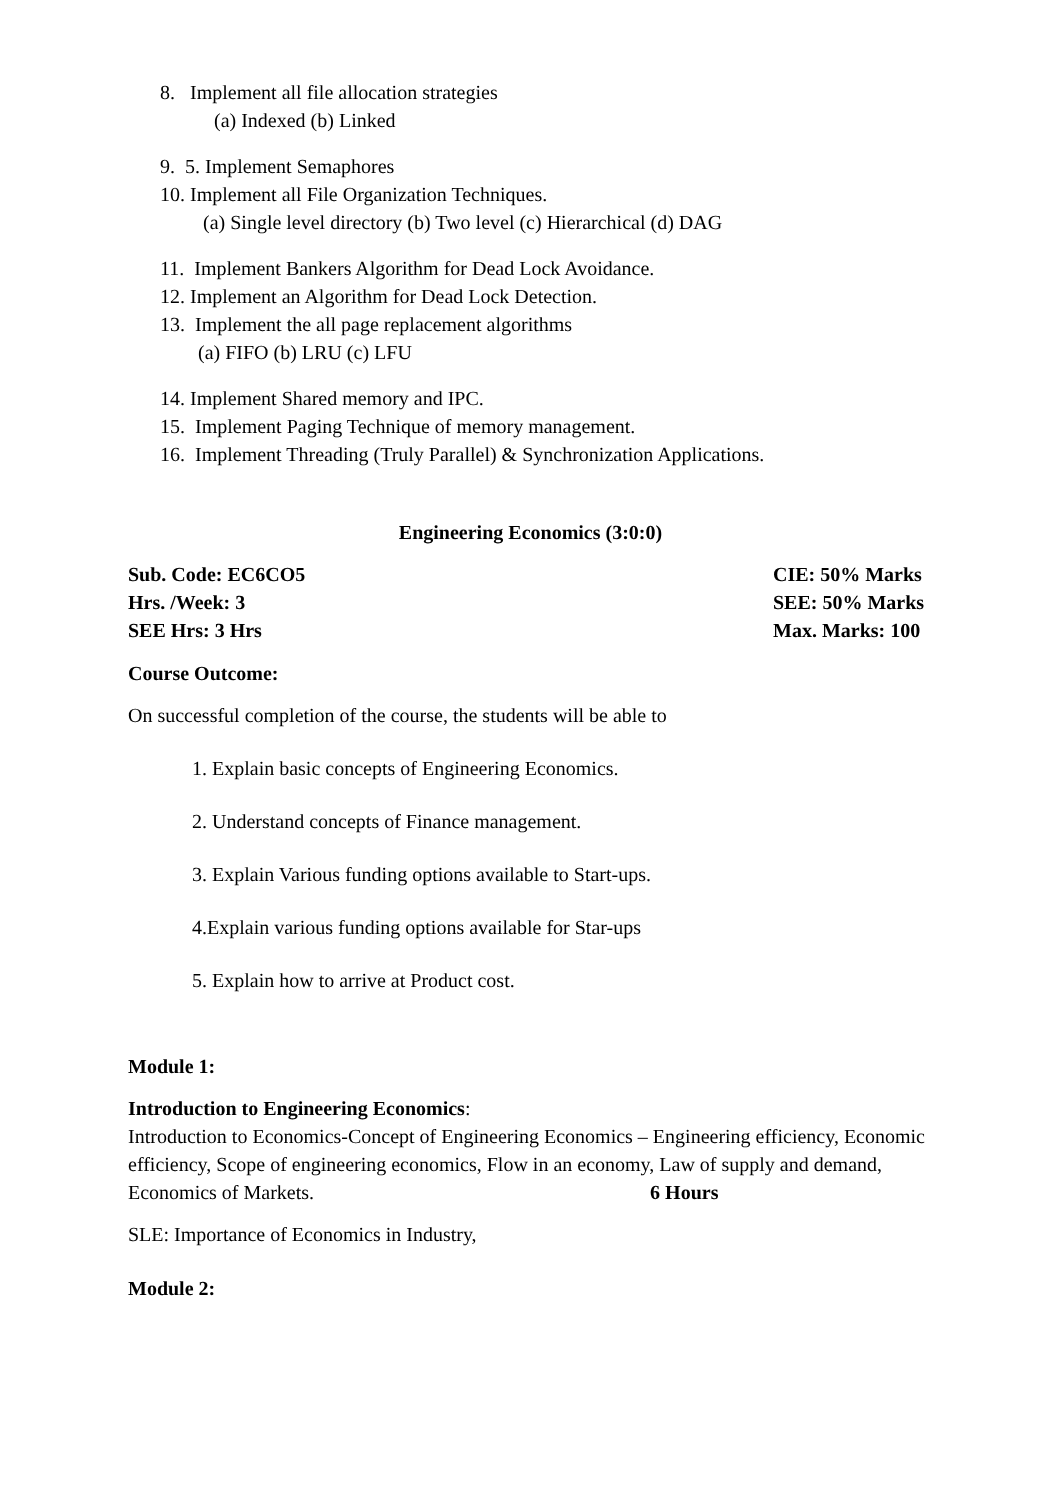8. Implement all file allocation strategies
(a) Indexed (b) Linked
9. 5. Implement Semaphores
10. Implement all File Organization Techniques.
(a) Single level directory (b) Two level (c) Hierarchical (d) DAG
11. Implement Bankers Algorithm for Dead Lock Avoidance.
12. Implement an Algorithm for Dead Lock Detection.
13. Implement the all page replacement algorithms
(a) FIFO (b) LRU (c) LFU
14. Implement Shared memory and IPC.
15. Implement Paging Technique of memory management.
16. Implement Threading (Truly Parallel) & Synchronization Applications.
Engineering Economics (3:0:0)
Sub. Code: EC6CO5 CIE: 50% Marks
Hrs. /Week: 3 SEE: 50% Marks
SEE Hrs: 3 Hrs Max. Marks: 100
Course Outcome:
On successful completion of the course, the students will be able to
1. Explain basic concepts of Engineering Economics.
2. Understand concepts of Finance management.
3. Explain Various funding options available to Start-ups.
4.Explain various funding options available for Star-ups
5. Explain how to arrive at Product cost.
Module 1:
Introduction to Engineering Economics:
Introduction to Economics-Concept of Engineering Economics – Engineering efficiency, Economic efficiency, Scope of engineering economics, Flow in an economy, Law of supply and demand, Economics of Markets. 6 Hours
SLE: Importance of Economics in Industry,
Module 2: